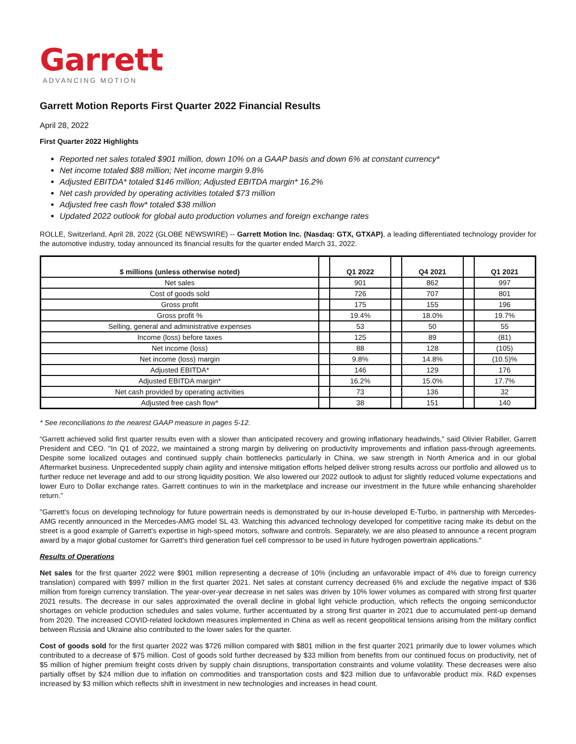Garrett
ADVANCING MOTION
Garrett Motion Reports First Quarter 2022 Financial Results
April 28, 2022
First Quarter 2022 Highlights
Reported net sales totaled $901 million, down 10% on a GAAP basis and down 6% at constant currency*
Net income totaled $88 million; Net income margin 9.8%
Adjusted EBITDA* totaled $146 million; Adjusted EBITDA margin* 16.2%
Net cash provided by operating activities totaled $73 million
Adjusted free cash flow* totaled $38 million
Updated 2022 outlook for global auto production volumes and foreign exchange rates
ROLLE, Switzerland, April 28, 2022 (GLOBE NEWSWIRE) -- Garrett Motion Inc. (Nasdaq: GTX, GTXAP), a leading differentiated technology provider for the automotive industry, today announced its financial results for the quarter ended March 31, 2022.
| $ millions (unless otherwise noted) | | Q1 2022 | | Q4 2021 | | Q1 2021 |
| Net sales | | 901 | | 862 | | 997 |
| Cost of goods sold | | 726 | | 707 | | 801 |
| Gross profit | | 175 | | 155 | | 196 |
| Gross profit % | | 19.4% | | 18.0% | | 19.7% |
| Selling, general and administrative expenses | | 53 | | 50 | | 55 |
| Income (loss) before taxes | | 125 | | 89 | | (81) |
| Net income (loss) | | 88 | | 128 | | (105) |
| Net income (loss) margin | | 9.8% | | 14.8% | | (10.5)% |
| Adjusted EBITDA* | | 146 | | 129 | | 176 |
| Adjusted EBITDA margin* | | 16.2% | | 15.0% | | 17.7% |
| Net cash provided by operating activities | | 73 | | 136 | | 32 |
| Adjusted free cash flow* | | 38 | | 151 | | 140 |
* See reconciliations to the nearest GAAP measure in pages 5-12.
“Garrett achieved solid first quarter results even with a slower than anticipated recovery and growing inflationary headwinds,” said Olivier Rabiller, Garrett President and CEO. "In Q1 of 2022, we maintained a strong margin by delivering on productivity improvements and inflation pass-through agreements. Despite some localized outages and continued supply chain bottlenecks particularly in China, we saw strength in North America and in our global Aftermarket business. Unprecedented supply chain agility and intensive mitigation efforts helped deliver strong results across our portfolio and allowed us to further reduce net leverage and add to our strong liquidity position. We also lowered our 2022 outlook to adjust for slightly reduced volume expectations and lower Euro to Dollar exchange rates. Garrett continues to win in the marketplace and increase our investment in the future while enhancing shareholder return.”
"Garrett's focus on developing technology for future powertrain needs is demonstrated by our in-house developed E-Turbo, in partnership with Mercedes-AMG recently announced in the Mercedes-AMG model SL 43. Watching this advanced technology developed for competitive racing make its debut on the street is a good example of Garrett's expertise in high-speed motors, software and controls. Separately, we are also pleased to announce a recent program award by a major global customer for Garrett's third generation fuel cell compressor to be used in future hydrogen powertrain applications."
Results of Operations
Net sales for the first quarter 2022 were $901 million representing a decrease of 10% (including an unfavorable impact of 4% due to foreign currency translation) compared with $997 million in the first quarter 2021. Net sales at constant currency decreased 6% and exclude the negative impact of $36 million from foreign currency translation. The year-over-year decrease in net sales was driven by 10% lower volumes as compared with strong first quarter 2021 results. The decrease in our sales approximated the overall decline in global light vehicle production, which reflects the ongoing semiconductor shortages on vehicle production schedules and sales volume, further accentuated by a strong first quarter in 2021 due to accumulated pent-up demand from 2020. The increased COVID-related lockdown measures implemented in China as well as recent geopolitical tensions arising from the military conflict between Russia and Ukraine also contributed to the lower sales for the quarter.
Cost of goods sold for the first quarter 2022 was $726 million compared with $801 million in the first quarter 2021 primarily due to lower volumes which contributed to a decrease of $75 million. Cost of goods sold further decreased by $33 million from benefits from our continued focus on productivity, net of $5 million of higher premium freight costs driven by supply chain disruptions, transportation constraints and volume volatility. These decreases were also partially offset by $24 million due to inflation on commodities and transportation costs and $23 million due to unfavorable product mix. R&D expenses increased by $3 million which reflects shift in investment in new technologies and increases in head count.